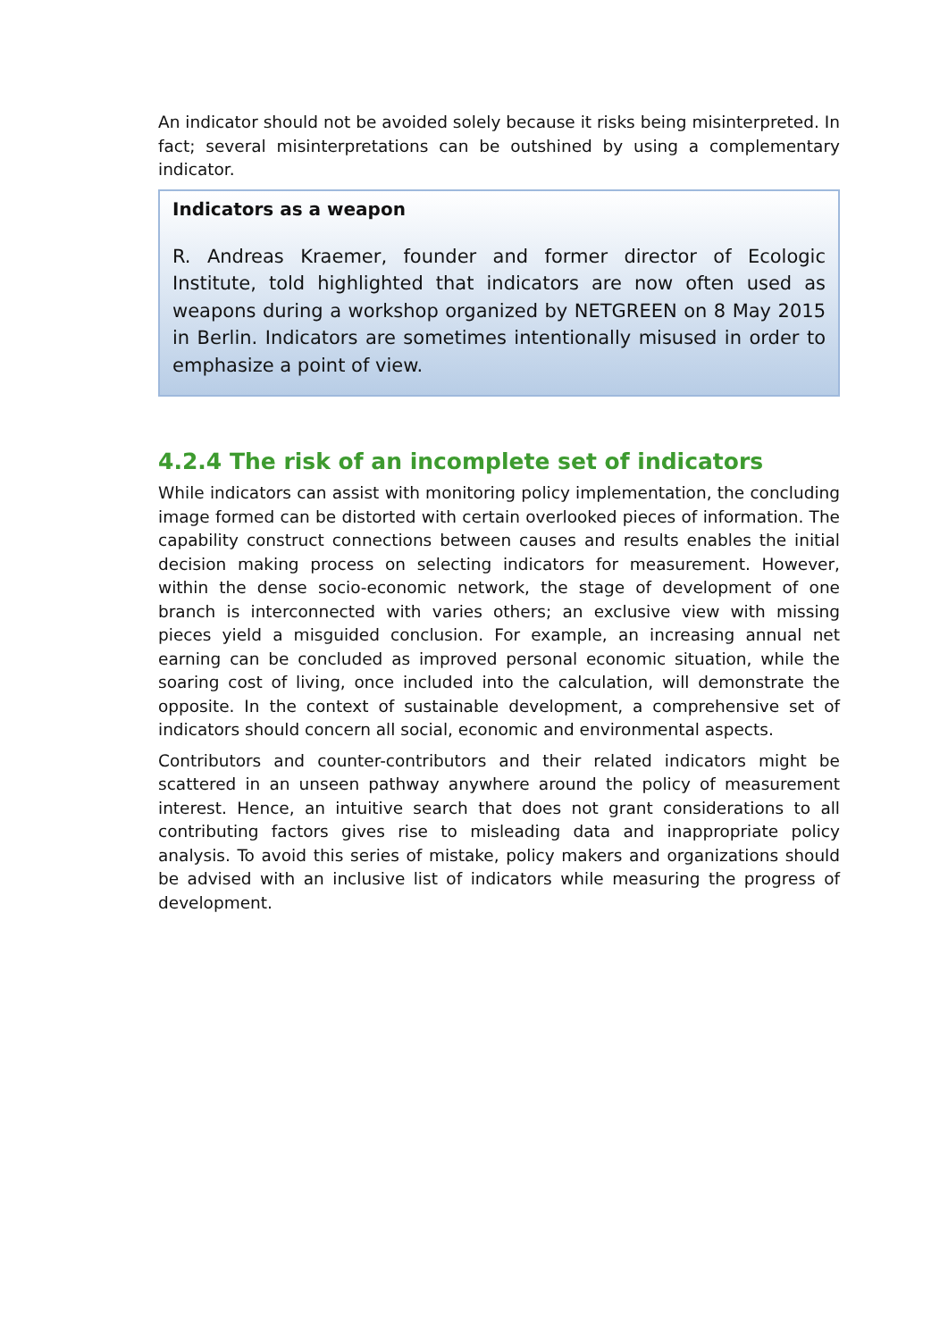An indicator should not be avoided solely because it risks being misinterpreted. In fact; several misinterpretations can be outshined by using a complementary indicator.
Indicators as a weapon
R. Andreas Kraemer, founder and former director of Ecologic Institute, told highlighted that indicators are now often used as weapons during a workshop organized by NETGREEN on 8 May 2015 in Berlin. Indicators are sometimes intentionally misused in order to emphasize a point of view.
4.2.4 The risk of an incomplete set of indicators
While indicators can assist with monitoring policy implementation, the concluding image formed can be distorted with certain overlooked pieces of information. The capability construct connections between causes and results enables the initial decision making process on selecting indicators for measurement. However, within the dense socio-economic network, the stage of development of one branch is interconnected with varies others; an exclusive view with missing pieces yield a misguided conclusion. For example, an increasing annual net earning can be concluded as improved personal economic situation, while the soaring cost of living, once included into the calculation, will demonstrate the opposite. In the context of sustainable development, a comprehensive set of indicators should concern all social, economic and environmental aspects.
Contributors and counter-contributors and their related indicators might be scattered in an unseen pathway anywhere around the policy of measurement interest. Hence, an intuitive search that does not grant considerations to all contributing factors gives rise to misleading data and inappropriate policy analysis. To avoid this series of mistake, policy makers and organizations should be advised with an inclusive list of indicators while measuring the progress of development.